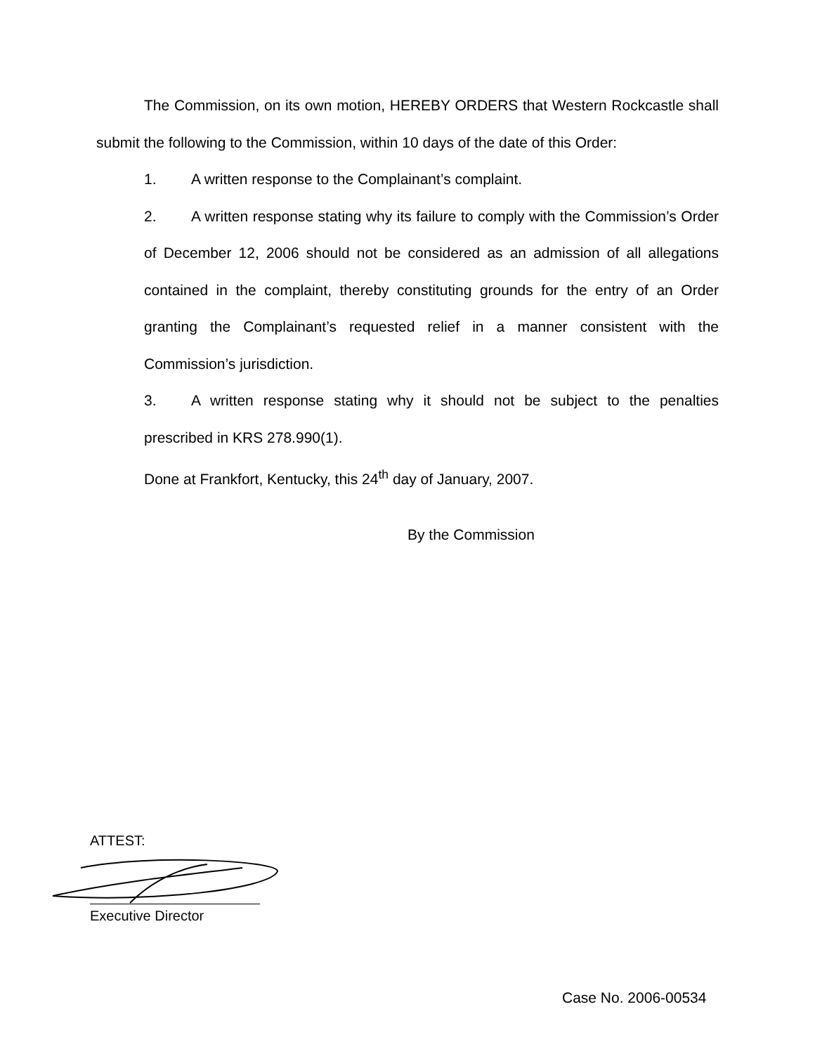The Commission, on its own motion, HEREBY ORDERS that Western Rockcastle shall submit the following to the Commission, within 10 days of the date of this Order:
1. A written response to the Complainant’s complaint.
2. A written response stating why its failure to comply with the Commission’s Order of December 12, 2006 should not be considered as an admission of all allegations contained in the complaint, thereby constituting grounds for the entry of an Order granting the Complainant’s requested relief in a manner consistent with the Commission’s jurisdiction.
3. A written response stating why it should not be subject to the penalties prescribed in KRS 278.990(1).
Done at Frankfort, Kentucky, this 24<sup>th</sup> day of January, 2007.
By the Commission
ATTEST:
Executive Director
Case No. 2006-00534